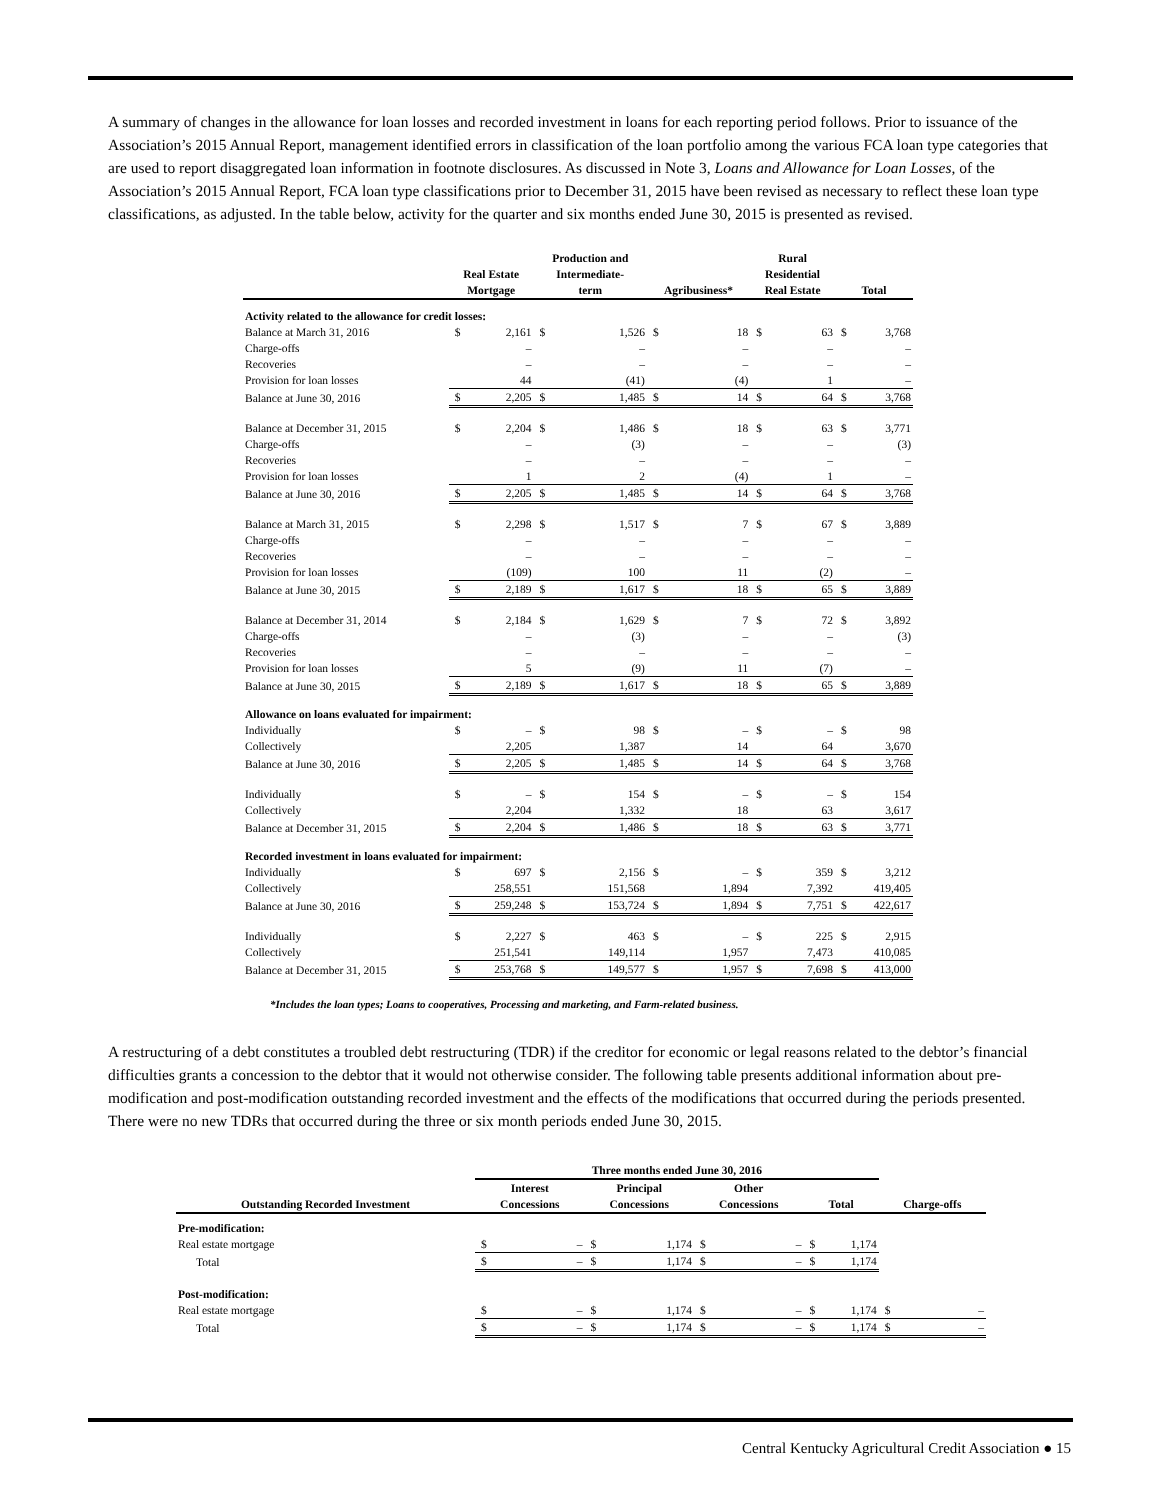A summary of changes in the allowance for loan losses and recorded investment in loans for each reporting period follows. Prior to issuance of the Association’s 2015 Annual Report, management identified errors in classification of the loan portfolio among the various FCA loan type categories that are used to report disaggregated loan information in footnote disclosures. As discussed in Note 3, Loans and Allowance for Loan Losses, of the Association’s 2015 Annual Report, FCA loan type classifications prior to December 31, 2015 have been revised as necessary to reflect these loan type classifications, as adjusted. In the table below, activity for the quarter and six months ended June 30, 2015 is presented as revised.
| | Real Estate Mortgage | | Production and Intermediate- term | | Agribusiness* | | Rural Residential Real Estate | | Total | |
| --- | --- | --- | --- | --- | --- | --- | --- | --- | --- | --- |
| Activity related to the allowance for credit losses: | | | | | | | | | | |
| Balance at March 31, 2016 | $ | 2,161 | $ | 1,526 | $ | 18 | $ | 63 | $ | 3,768 |
| Charge-offs | | – | | – | | – | | – | | – |
| Recoveries | | – | | – | | – | | – | | – |
| Provision for loan losses | | 44 | | (41) | | (4) | | 1 | | – |
| Balance at June 30, 2016 | $ | 2,205 | $ | 1,485 | $ | 14 | $ | 64 | $ | 3,768 |
| Balance at December 31, 2015 | $ | 2,204 | $ | 1,486 | $ | 18 | $ | 63 | $ | 3,771 |
| Charge-offs | | – | | (3) | | – | | – | | (3) |
| Recoveries | | – | | – | | – | | – | | – |
| Provision for loan losses | | 1 | | 2 | | (4) | | 1 | | – |
| Balance at June 30, 2016 | $ | 2,205 | $ | 1,485 | $ | 14 | $ | 64 | $ | 3,768 |
| Balance at March 31, 2015 | $ | 2,298 | $ | 1,517 | $ | 7 | $ | 67 | $ | 3,889 |
| Charge-offs | | – | | – | | – | | – | | – |
| Recoveries | | – | | – | | – | | – | | – |
| Provision for loan losses | | (109) | | 100 | | 11 | | (2) | | – |
| Balance at June 30, 2015 | $ | 2,189 | $ | 1,617 | $ | 18 | $ | 65 | $ | 3,889 |
| Balance at December 31, 2014 | $ | 2,184 | $ | 1,629 | $ | 7 | $ | 72 | $ | 3,892 |
| Charge-offs | | – | | (3) | | – | | – | | (3) |
| Recoveries | | – | | – | | – | | – | | – |
| Provision for loan losses | | 5 | | (9) | | 11 | | (7) | | – |
| Balance at June 30, 2015 | $ | 2,189 | $ | 1,617 | $ | 18 | $ | 65 | $ | 3,889 |
| Allowance on loans evaluated for impairment: | | | | | | | | | | |
| Individually | $ | – | $ | 98 | $ | – | $ | – | $ | 98 |
| Collectively | | 2,205 | | 1,387 | | 14 | | 64 | | 3,670 |
| Balance at June 30, 2016 | $ | 2,205 | $ | 1,485 | $ | 14 | $ | 64 | $ | 3,768 |
| Individually | $ | – | $ | 154 | $ | – | $ | – | $ | 154 |
| Collectively | | 2,204 | | 1,332 | | 18 | | 63 | | 3,617 |
| Balance at December 31, 2015 | $ | 2,204 | $ | 1,486 | $ | 18 | $ | 63 | $ | 3,771 |
| Recorded investment in loans evaluated for impairment: | | | | | | | | | | |
| Individually | $ | 697 | $ | 2,156 | $ | – | $ | 359 | $ | 3,212 |
| Collectively | | 258,551 | | 151,568 | | 1,894 | | 7,392 | | 419,405 |
| Balance at June 30, 2016 | $ | 259,248 | $ | 153,724 | $ | 1,894 | $ | 7,751 | $ | 422,617 |
| Individually | $ | 2,227 | $ | 463 | $ | – | $ | 225 | $ | 2,915 |
| Collectively | | 251,541 | | 149,114 | | 1,957 | | 7,473 | | 410,085 |
| Balance at December 31, 2015 | $ | 253,768 | $ | 149,577 | $ | 1,957 | $ | 7,698 | $ | 413,000 |
*Includes the loan types; Loans to cooperatives, Processing and marketing, and Farm-related business.
A restructuring of a debt constitutes a troubled debt restructuring (TDR) if the creditor for economic or legal reasons related to the debtor’s financial difficulties grants a concession to the debtor that it would not otherwise consider. The following table presents additional information about pre-modification and post-modification outstanding recorded investment and the effects of the modifications that occurred during the periods presented. There were no new TDRs that occurred during the three or six month periods ended June 30, 2015.
| | Three months ended June 30, 2016 | | | | | | | | | |
| --- | --- | --- | --- | --- | --- | --- | --- | --- | --- | --- |
| Outstanding Recorded Investment | Interest Concessions | | Principal Concessions | | Other Concessions | | Total | | Charge-offs | |
| Pre-modification: | | | | | | | | | | |
| Real estate mortgage | $ | – | $ | 1,174 | $ | – | $ | 1,174 | | |
| Total | $ | – | $ | 1,174 | $ | – | $ | 1,174 | | |
| Post-modification: | | | | | | | | | | |
| Real estate mortgage | $ | – | $ | 1,174 | $ | – | $ | 1,174 | $ | – |
| Total | $ | – | $ | 1,174 | $ | – | $ | 1,174 | $ | – |
Central Kentucky Agricultural Credit Association ● 15